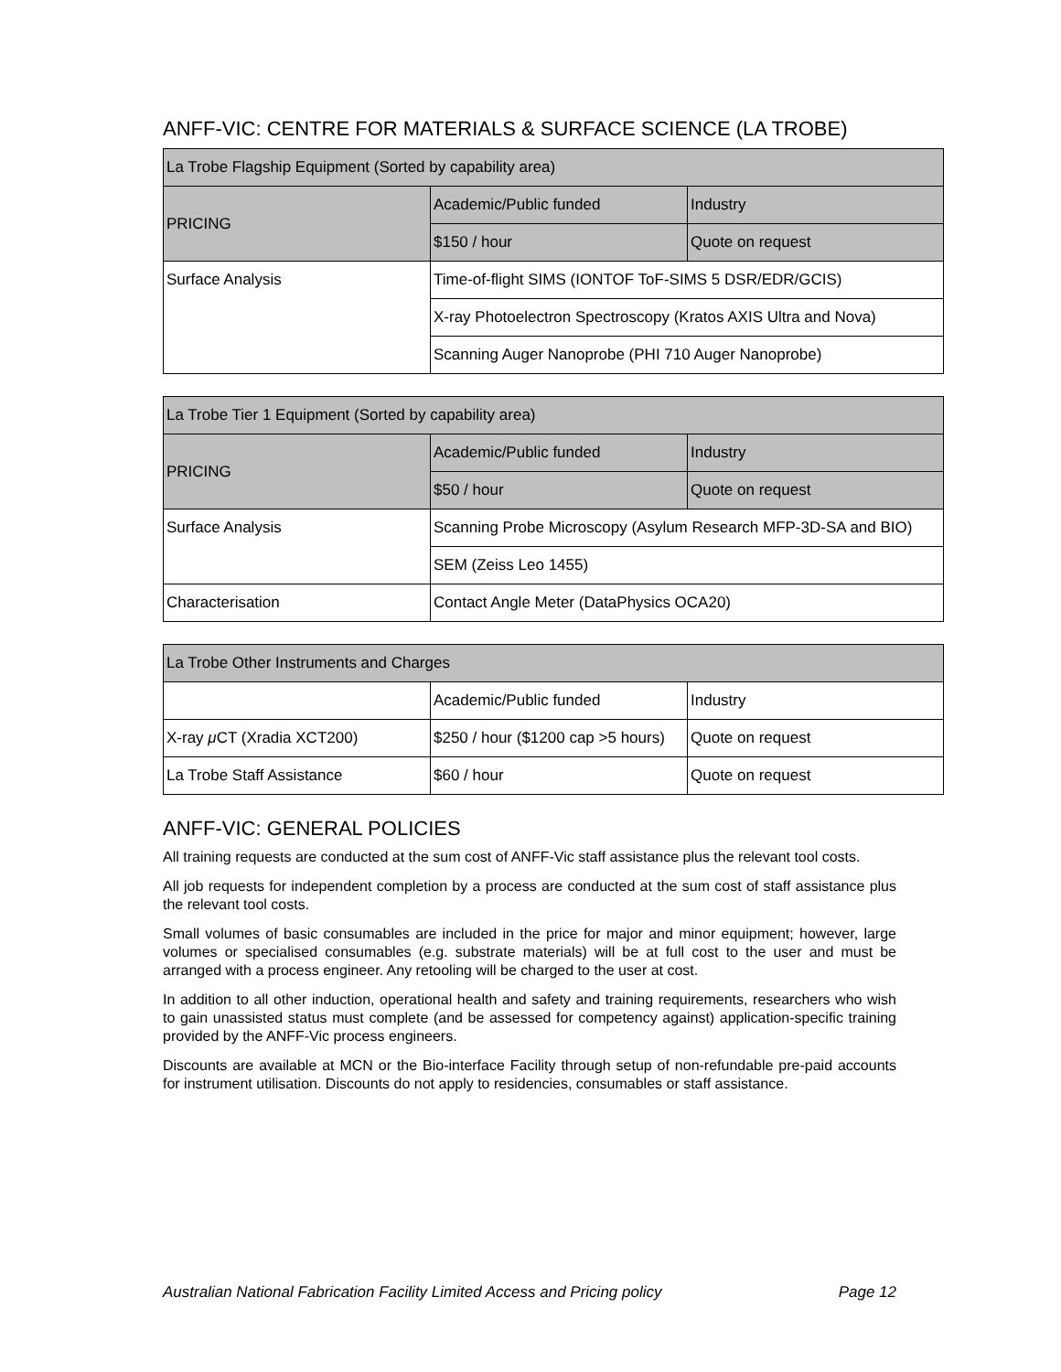ANFF-VIC: CENTRE FOR MATERIALS & SURFACE SCIENCE (LA TROBE)
| La Trobe Flagship Equipment (Sorted by capability area) | | |
| --- | --- | --- |
| PRICING | Academic/Public funded | Industry |
| | $150 / hour | Quote on request |
| Surface Analysis | Time-of-flight SIMS (IONTOF ToF-SIMS 5 DSR/EDR/GCIS) | |
| | X-ray Photoelectron Spectroscopy (Kratos AXIS Ultra and Nova) | |
| | Scanning Auger Nanoprobe (PHI 710 Auger Nanoprobe) | |
| La Trobe Tier 1 Equipment (Sorted by capability area) | | |
| --- | --- | --- |
| PRICING | Academic/Public funded | Industry |
| | $50 / hour | Quote on request |
| Surface Analysis | Scanning Probe Microscopy (Asylum Research MFP-3D-SA and BIO) | |
| | SEM (Zeiss Leo 1455) | |
| Characterisation | Contact Angle Meter (DataPhysics OCA20) | |
| La Trobe Other Instruments and Charges | | |
| --- | --- | --- |
| | Academic/Public funded | Industry |
| X-ray μ CT (Xradia XCT200) | $250 / hour ($1200 cap >5 hours) | Quote on request |
| La Trobe Staff Assistance | $60 / hour | Quote on request |
ANFF-VIC: GENERAL POLICIES
All training requests are conducted at the sum cost of ANFF-Vic staff assistance plus the relevant tool costs.
All job requests for independent completion by a process are conducted at the sum cost of staff assistance plus the relevant tool costs.
Small volumes of basic consumables are included in the price for major and minor equipment; however, large volumes or specialised consumables (e.g. substrate materials) will be at full cost to the user and must be arranged with a process engineer. Any retooling will be charged to the user at cost.
In addition to all other induction, operational health and safety and training requirements, researchers who wish to gain unassisted status must complete (and be assessed for competency against) application-specific training provided by the ANFF-Vic process engineers.
Discounts are available at MCN or the Bio-interface Facility through setup of non-refundable pre-paid accounts for instrument utilisation. Discounts do not apply to residencies, consumables or staff assistance.
Australian National Fabrication Facility Limited Access and Pricing policy Page 12